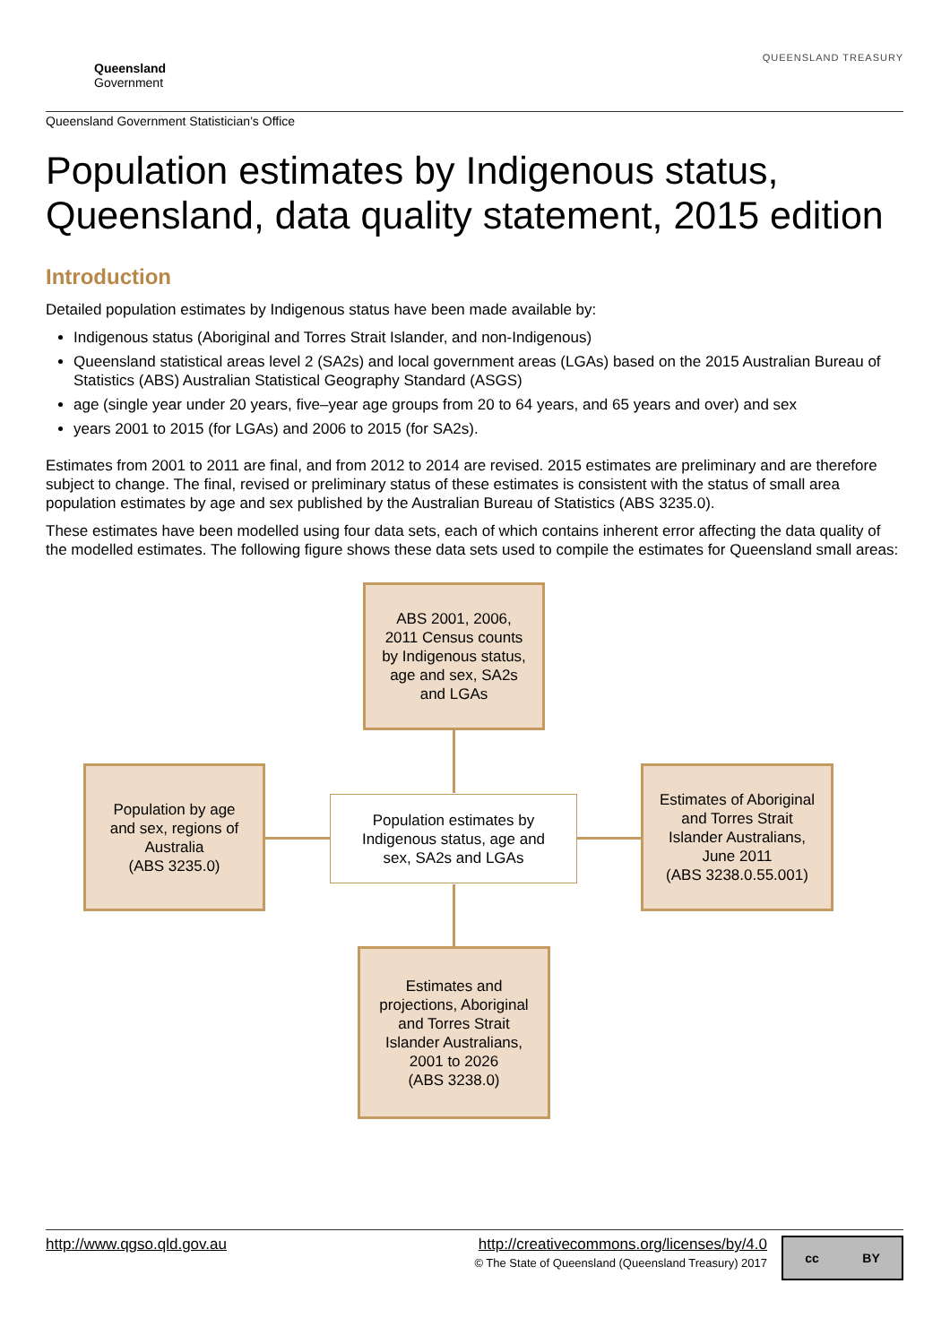Queensland
Government
QUEENSLAND TREASURY
Queensland Government Statistician’s Office
Population estimates by Indigenous status, Queensland, data quality statement, 2015 edition
Introduction
Detailed population estimates by Indigenous status have been made available by:
Indigenous status (Aboriginal and Torres Strait Islander, and non-Indigenous)
Queensland statistical areas level 2 (SA2s) and local government areas (LGAs) based on the 2015 Australian Bureau of Statistics (ABS) Australian Statistical Geography Standard (ASGS)
age (single year under 20 years, five–year age groups from 20 to 64 years, and 65 years and over) and sex
years 2001 to 2015 (for LGAs) and 2006 to 2015 (for SA2s).
Estimates from 2001 to 2011 are final, and from 2012 to 2014 are revised. 2015 estimates are preliminary and are therefore subject to change. The final, revised or preliminary status of these estimates is consistent with the status of small area population estimates by age and sex published by the Australian Bureau of Statistics (ABS 3235.0).
These estimates have been modelled using four data sets, each of which contains inherent error affecting the data quality of the modelled estimates. The following figure shows these data sets used to compile the estimates for Queensland small areas:
ABS 2001, 2006,
2011 Census counts
by Indigenous status,
age and sex, SA2s
and LGAs
Population by age
and sex, regions of
Australia
(ABS 3235.0)
Population estimates by
Indigenous status, age and
sex, SA2s and LGAs
Estimates of Aboriginal
and Torres Strait
Islander Australians,
June 2011
(ABS 3238.0.55.001)
Estimates and
projections, Aboriginal
and Torres Strait
Islander Australians,
2001 to 2026
(ABS 3238.0)
http://www.qgso.qld.gov.au http://creativecommons.org/licenses/by/4.0
© The State of Queensland (Queensland Treasury) 2017
cc BY